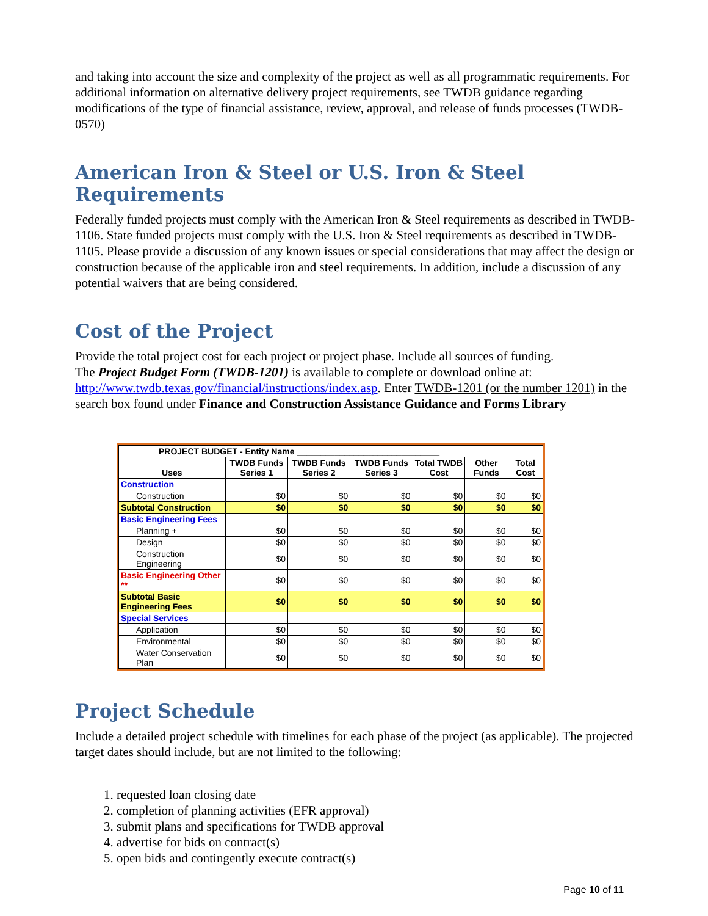and taking into account the size and complexity of the project as well as all programmatic requirements. For additional information on alternative delivery project requirements, see TWDB guidance regarding modifications of the type of financial assistance, review, approval, and release of funds processes (TWDB-0570)
American Iron & Steel or U.S. Iron & Steel Requirements
Federally funded projects must comply with the American Iron & Steel requirements as described in TWDB-1106. State funded projects must comply with the U.S. Iron & Steel requirements as described in TWDB-1105. Please provide a discussion of any known issues or special considerations that may affect the design or construction because of the applicable iron and steel requirements. In addition, include a discussion of any potential waivers that are being considered.
Cost of the Project
Provide the total project cost for each project or project phase. Include all sources of funding.
The Project Budget Form (TWDB-1201) is available to complete or download online at: http://www.twdb.texas.gov/financial/instructions/index.asp. Enter TWDB-1201 (or the number 1201) in the search box found under Finance and Construction Assistance Guidance and Forms Library
| PROJECT BUDGET - Entity Name ______________________________ | | | | | | |
| --- | --- | --- | --- | --- | --- | --- |
| Uses | TWDB Funds Series 1 | TWDB Funds Series 2 | TWDB Funds Series 3 | Total TWDB Cost | Other Funds | Total Cost |
| Construction | | | | | | |
| Construction | $0 | $0 | $0 | $0 | $0 | $0 |
| Subtotal Construction | $0 | $0 | $0 | $0 | $0 | $0 |
| Basic Engineering Fees | | | | | | |
| Planning + | $0 | $0 | $0 | $0 | $0 | $0 |
| Design | $0 | $0 | $0 | $0 | $0 | $0 |
| Construction Engineering | $0 | $0 | $0 | $0 | $0 | $0 |
| Basic Engineering Other ** | $0 | $0 | $0 | $0 | $0 | $0 |
| Subtotal Basic Engineering Fees | $0 | $0 | $0 | $0 | $0 | $0 |
| Special Services | | | | | | |
| Application | $0 | $0 | $0 | $0 | $0 | $0 |
| Environmental | $0 | $0 | $0 | $0 | $0 | $0 |
| Water Conservation Plan | $0 | $0 | $0 | $0 | $0 | $0 |
Project Schedule
Include a detailed project schedule with timelines for each phase of the project (as applicable). The projected target dates should include, but are not limited to the following:
1. requested loan closing date
2. completion of planning activities (EFR approval)
3. submit plans and specifications for TWDB approval
4. advertise for bids on contract(s)
5. open bids and contingently execute contract(s)
Page 10 of 11